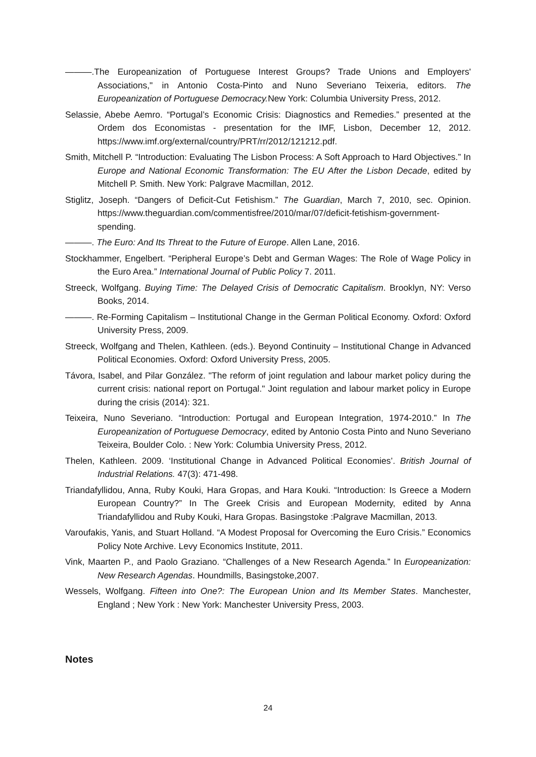———.The Europeanization of Portuguese Interest Groups? Trade Unions and Employers' Associations," in Antonio Costa-Pinto and Nuno Severiano Teixeria, editors. The Europeanization of Portuguese Democracy. New York: Columbia University Press, 2012.
Selassie, Abebe Aemro. “Portugal’s Economic Crisis: Diagnostics and Remedies.” presented at the Ordem dos Economistas - presentation for the IMF, Lisbon, December 12, 2012. https://www.imf.org/external/country/PRT/rr/2012/121212.pdf.
Smith, Mitchell P. “Introduction: Evaluating The Lisbon Process: A Soft Approach to Hard Objectives.” In Europe and National Economic Transformation: The EU After the Lisbon Decade, edited by Mitchell P. Smith. New York: Palgrave Macmillan, 2012.
Stiglitz, Joseph. “Dangers of Deficit-Cut Fetishism.” The Guardian, March 7, 2010, sec. Opinion. https://www.theguardian.com/commentisfree/2010/mar/07/deficit-fetishism-government-spending.
———. The Euro: And Its Threat to the Future of Europe. Allen Lane, 2016.
Stockhammer, Engelbert. “Peripheral Europe’s Debt and German Wages: The Role of Wage Policy in the Euro Area.” International Journal of Public Policy 7. 2011.
Streeck, Wolfgang. Buying Time: The Delayed Crisis of Democratic Capitalism. Brooklyn, NY: Verso Books, 2014.
———. Re-Forming Capitalism – Institutional Change in the German Political Economy. Oxford: Oxford University Press, 2009.
Streeck, Wolfgang and Thelen, Kathleen. (eds.). Beyond Continuity – Institutional Change in Advanced Political Economies. Oxford: Oxford University Press, 2005.
Távora, Isabel, and Pilar González. "The reform of joint regulation and labour market policy during the current crisis: national report on Portugal." Joint regulation and labour market policy in Europe during the crisis (2014): 321.
Teixeira, Nuno Severiano. “Introduction: Portugal and European Integration, 1974-2010.” In The Europeanization of Portuguese Democracy, edited by Antonio Costa Pinto and Nuno Severiano Teixeira, Boulder Colo. : New York: Columbia University Press, 2012.
Thelen, Kathleen. 2009. ‘Institutional Change in Advanced Political Economies’. British Journal of Industrial Relations. 47(3): 471-498.
Triandafyllidou, Anna, Ruby Kouki, Hara Gropas, and Hara Kouki. “Introduction: Is Greece a Modern European Country?” In The Greek Crisis and European Modernity, edited by Anna Triandafyllidou and Ruby Kouki, Hara Gropas. Basingstoke :Palgrave Macmillan, 2013.
Varoufakis, Yanis, and Stuart Holland. “A Modest Proposal for Overcoming the Euro Crisis.” Economics Policy Note Archive. Levy Economics Institute, 2011.
Vink, Maarten P., and Paolo Graziano. “Challenges of a New Research Agenda.” In Europeanization: New Research Agendas. Houndmills, Basingstoke,2007.
Wessels, Wolfgang. Fifteen into One?: The European Union and Its Member States. Manchester, England ; New York : New York: Manchester University Press, 2003.
Notes
24